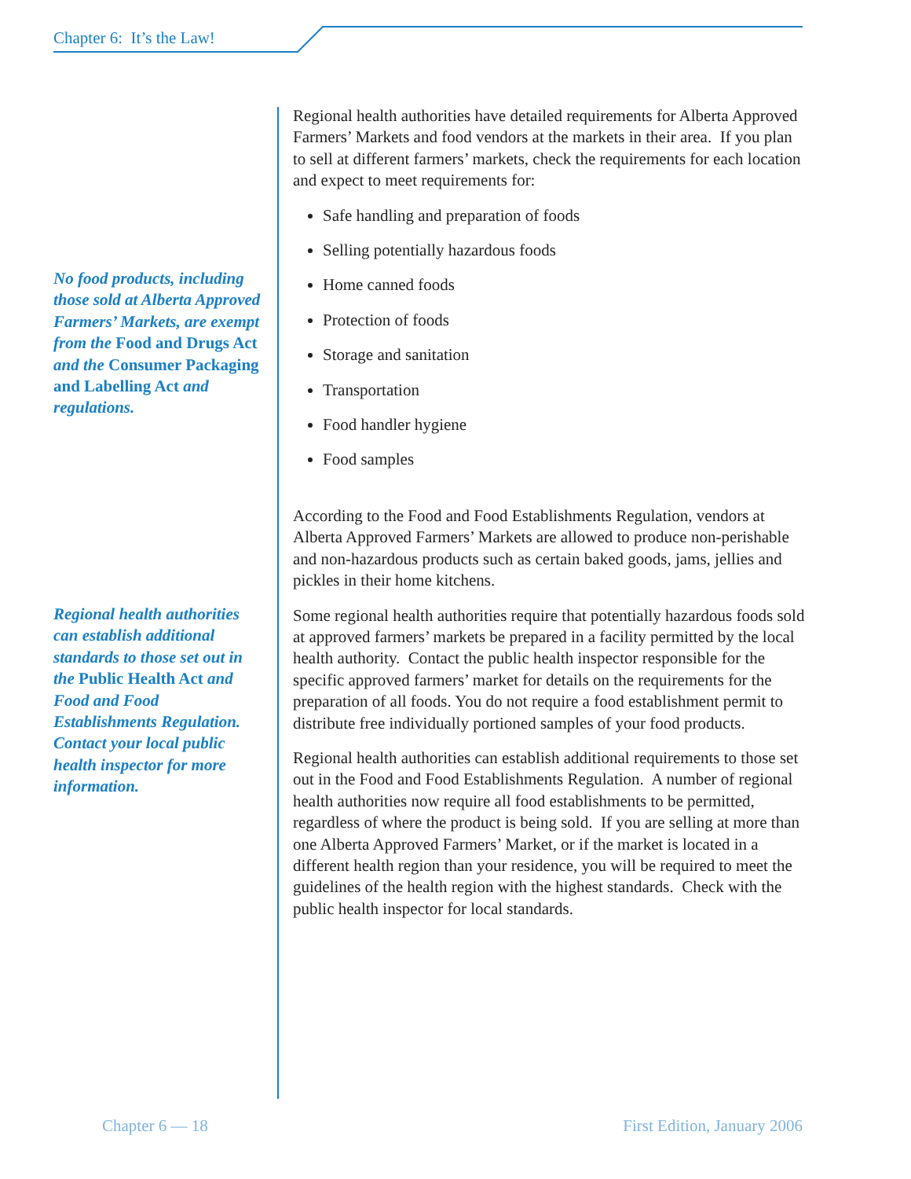Chapter 6: It’s the Law!
No food products, including those sold at Alberta Approved Farmers’ Markets, are exempt from the Food and Drugs Act and the Consumer Packaging and Labelling Act and regulations.
Regional health authorities can establish additional standards to those set out in the Public Health Act and Food and Food Establishments Regulation. Contact your local public health inspector for more information.
Regional health authorities have detailed requirements for Alberta Approved Farmers’ Markets and food vendors at the markets in their area. If you plan to sell at different farmers’ markets, check the requirements for each location and expect to meet requirements for:
Safe handling and preparation of foods
Selling potentially hazardous foods
Home canned foods
Protection of foods
Storage and sanitation
Transportation
Food handler hygiene
Food samples
According to the Food and Food Establishments Regulation, vendors at Alberta Approved Farmers’ Markets are allowed to produce non-perishable and non-hazardous products such as certain baked goods, jams, jellies and pickles in their home kitchens.
Some regional health authorities require that potentially hazardous foods sold at approved farmers’ markets be prepared in a facility permitted by the local health authority. Contact the public health inspector responsible for the specific approved farmers’ market for details on the requirements for the preparation of all foods. You do not require a food establishment permit to distribute free individually portioned samples of your food products.
Regional health authorities can establish additional requirements to those set out in the Food and Food Establishments Regulation. A number of regional health authorities now require all food establishments to be permitted, regardless of where the product is being sold. If you are selling at more than one Alberta Approved Farmers’ Market, or if the market is located in a different health region than your residence, you will be required to meet the guidelines of the health region with the highest standards. Check with the public health inspector for local standards.
Chapter 6 — 18 First Edition, January 2006